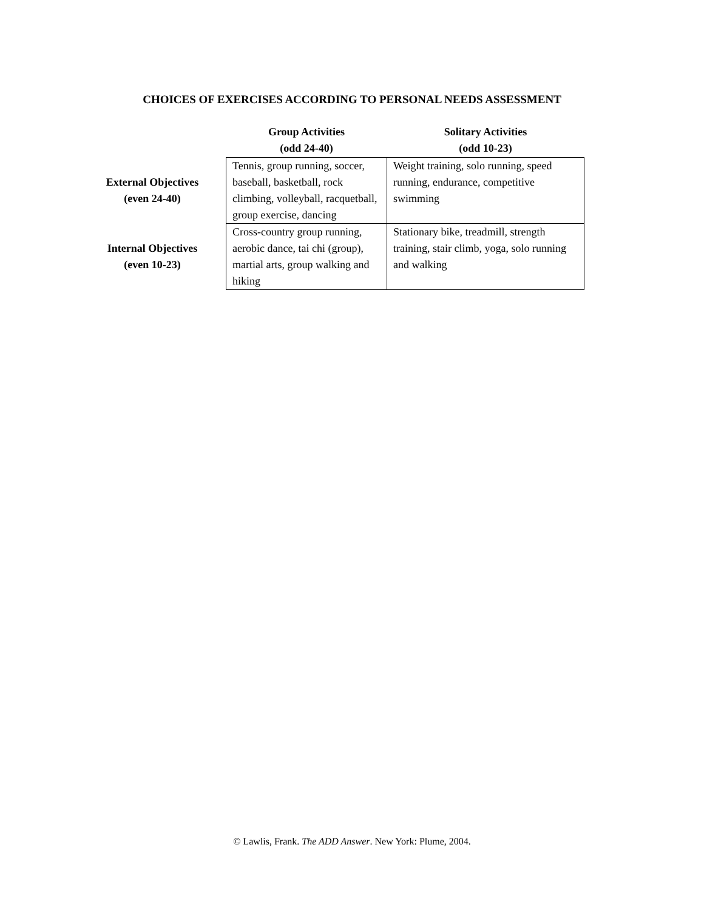CHOICES OF EXERCISES ACCORDING TO PERSONAL NEEDS ASSESSMENT
| | Group Activities (odd 24-40) | Solitary Activities (odd 10-23) |
| --- | --- | --- |
| External Objectives (even 24-40) | Tennis, group running, soccer, baseball, basketball, rock climbing, volleyball, racquetball, group exercise, dancing | Weight training, solo running, speed running, endurance, competitive swimming |
| Internal Objectives (even 10-23) | Cross-country group running, aerobic dance, tai chi (group), martial arts, group walking and hiking | Stationary bike, treadmill, strength training, stair climb, yoga, solo running and walking |
© Lawlis, Frank. The ADD Answer. New York: Plume, 2004.